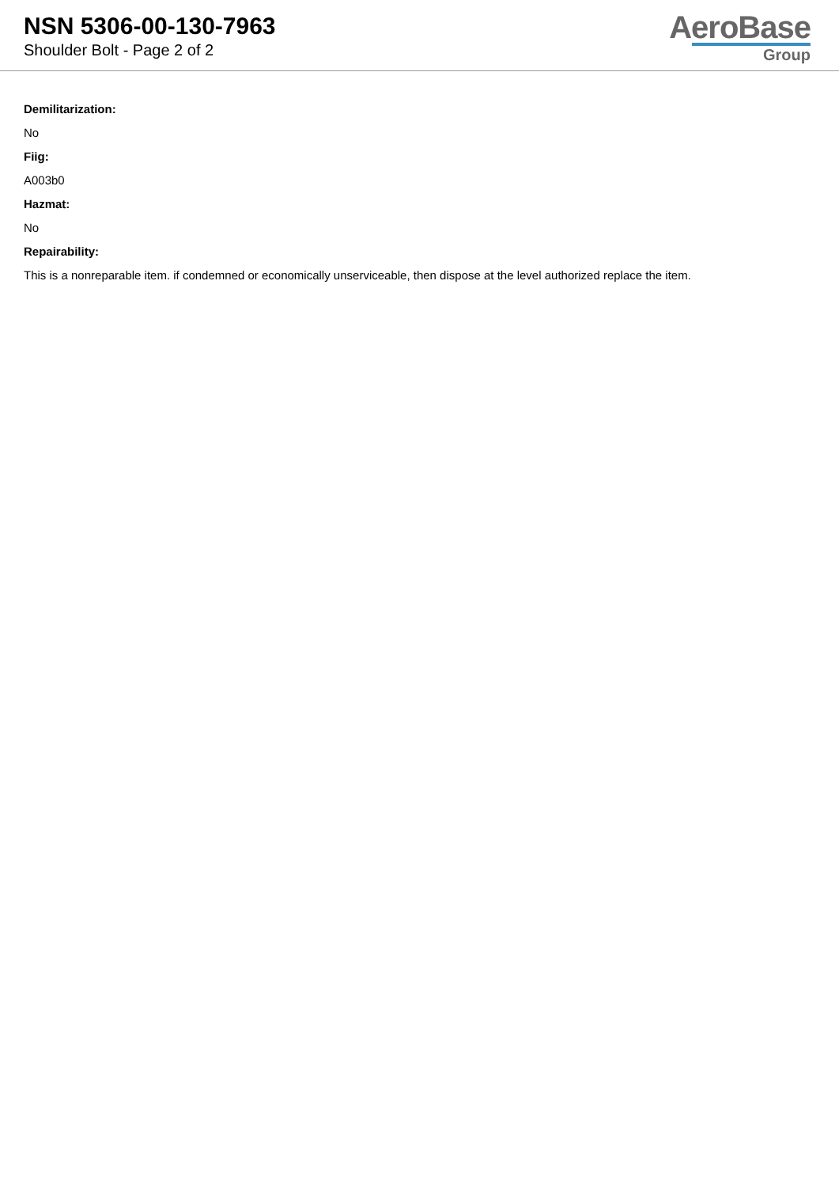NSN 5306-00-130-7963
Shoulder Bolt - Page 2 of 2
AeroBase
Group
Demilitarization:
No
Fiig:
A003b0
Hazmat:
No
Repairability:
This is a nonreparable item. if condemned or economically unserviceable, then dispose at the level authorized replace the item.